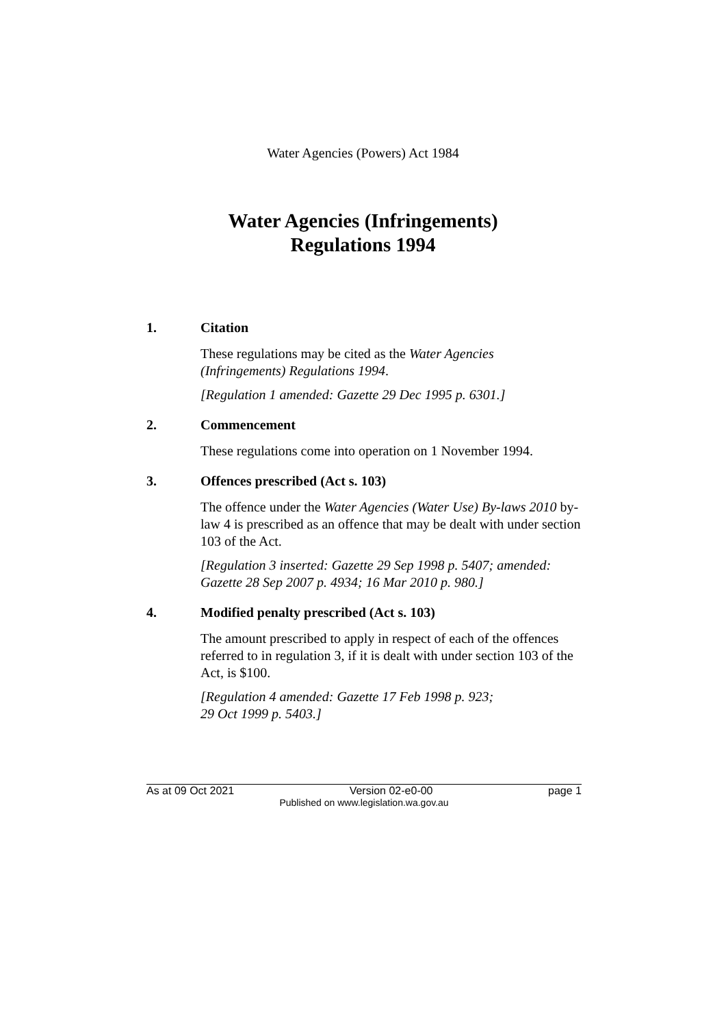Water Agencies (Powers) Act 1984
Water Agencies (Infringements)
Regulations 1994
1. Citation
These regulations may be cited as the Water Agencies (Infringements) Regulations 1994.
[Regulation 1 amended: Gazette 29 Dec 1995 p. 6301.]
2. Commencement
These regulations come into operation on 1 November 1994.
3. Offences prescribed (Act s. 103)
The offence under the Water Agencies (Water Use) By-laws 2010 by-law 4 is prescribed as an offence that may be dealt with under section 103 of the Act.
[Regulation 3 inserted: Gazette 29 Sep 1998 p. 5407; amended: Gazette 28 Sep 2007 p. 4934; 16 Mar 2010 p. 980.]
4. Modified penalty prescribed (Act s. 103)
The amount prescribed to apply in respect of each of the offences referred to in regulation 3, if it is dealt with under section 103 of the Act, is $100.
[Regulation 4 amended: Gazette 17 Feb 1998 p. 923;
29 Oct 1999 p. 5403.]
As at 09 Oct 2021 Version 02-e0-00 page 1
Published on www.legislation.wa.gov.au